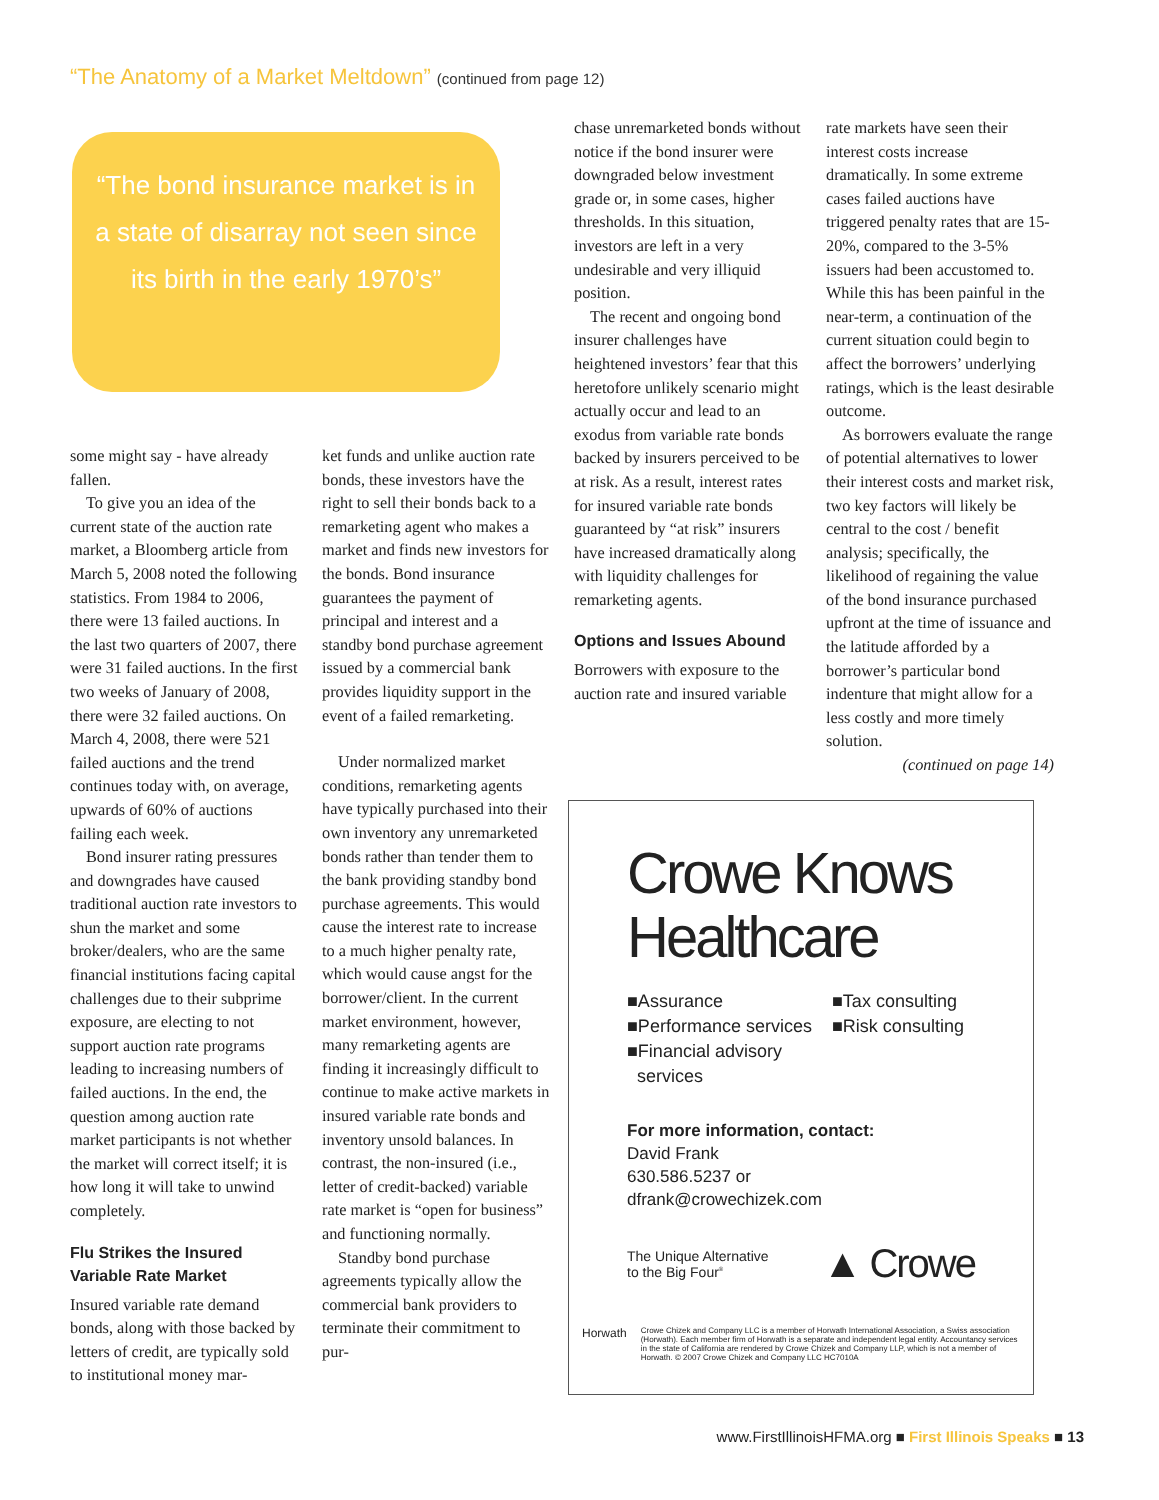“The Anatomy of a Market Meltdown” (continued from page 12)
“The bond insurance market is in a state of disarray not seen since its birth in the early 1970’s”
some might say - have already fallen.
To give you an idea of the current state of the auction rate market, a Bloomberg article from March 5, 2008 noted the following statistics. From 1984 to 2006, there were 13 failed auctions. In the last two quarters of 2007, there were 31 failed auctions. In the first two weeks of January of 2008, there were 32 failed auctions. On March 4, 2008, there were 521 failed auctions and the trend continues today with, on average, upwards of 60% of auctions failing each week.
Bond insurer rating pressures and downgrades have caused traditional auction rate investors to shun the market and some broker/dealers, who are the same financial institutions facing capital challenges due to their subprime exposure, are electing to not support auction rate programs leading to increasing numbers of failed auctions. In the end, the question among auction rate market participants is not whether the market will correct itself; it is how long it will take to unwind completely.
Flu Strikes the Insured Variable Rate Market
Insured variable rate demand bonds, along with those backed by letters of credit, are typically sold to institutional money mar-
ket funds and unlike auction rate bonds, these investors have the right to sell their bonds back to a remarketing agent who makes a market and finds new investors for the bonds. Bond insurance guarantees the payment of principal and interest and a standby bond purchase agreement issued by a commercial bank provides liquidity support in the event of a failed remarketing.
Under normalized market conditions, remarketing agents have typically purchased into their own inventory any unremarketed bonds rather than tender them to the bank providing standby bond purchase agreements. This would cause the interest rate to increase to a much higher penalty rate, which would cause angst for the borrower/client. In the current market environment, however, many remarketing agents are finding it increasingly difficult to continue to make active markets in insured variable rate bonds and inventory unsold balances. In contrast, the non-insured (i.e., letter of credit-backed) variable rate market is “open for business” and functioning normally.
Standby bond purchase agreements typically allow the commercial bank providers to terminate their commitment to pur-
chase unremarketed bonds without notice if the bond insurer were downgraded below investment grade or, in some cases, higher thresholds. In this situation, investors are left in a very undesirable and very illiquid position.
The recent and ongoing bond insurer challenges have heightened investors’ fear that this heretofore unlikely scenario might actually occur and lead to an exodus from variable rate bonds backed by insurers perceived to be at risk. As a result, interest rates for insured variable rate bonds guaranteed by “at risk” insurers have increased dramatically along with liquidity challenges for remarketing agents.
Options and Issues Abound
Borrowers with exposure to the auction rate and insured variable
rate markets have seen their interest costs increase dramatically. In some extreme cases failed auctions have triggered penalty rates that are 15-20%, compared to the 3-5% issuers had been accustomed to. While this has been painful in the near-term, a continuation of the current situation could begin to affect the borrowers’ underlying ratings, which is the least desirable outcome.
As borrowers evaluate the range of potential alternatives to lower their interest costs and market risk, two key factors will likely be central to the cost / benefit analysis; specifically, the likelihood of regaining the value of the bond insurance purchased upfront at the time of issuance and the latitude afforded by a borrower’s particular bond indenture that might allow for a less costly and more timely solution.
(continued on page 14)
Crowe Knows Healthcare
■Assurance
■Tax consulting
■Performance services
■Risk consulting
■Financial advisory
services
For more information, contact:
David Frank
630.586.5237 or
dfrank@crowechizek.com
The Unique Alternative
to the Big Four<sup>®</sup>
▲ Crowe
Horwath
Crowe Chizek and Company LLC is a member of Horwath International Association, a Swiss association (Horwath). Each member firm of Horwath is a separate and independent legal entity. Accountancy services in the state of California are rendered by Crowe Chizek and Company LLP, which is not a member of Horwath. © 2007 Crowe Chizek and Company LLC HC7010A
www.FirstIllinoisHFMA.org ■ First Illinois Speaks ■ 13